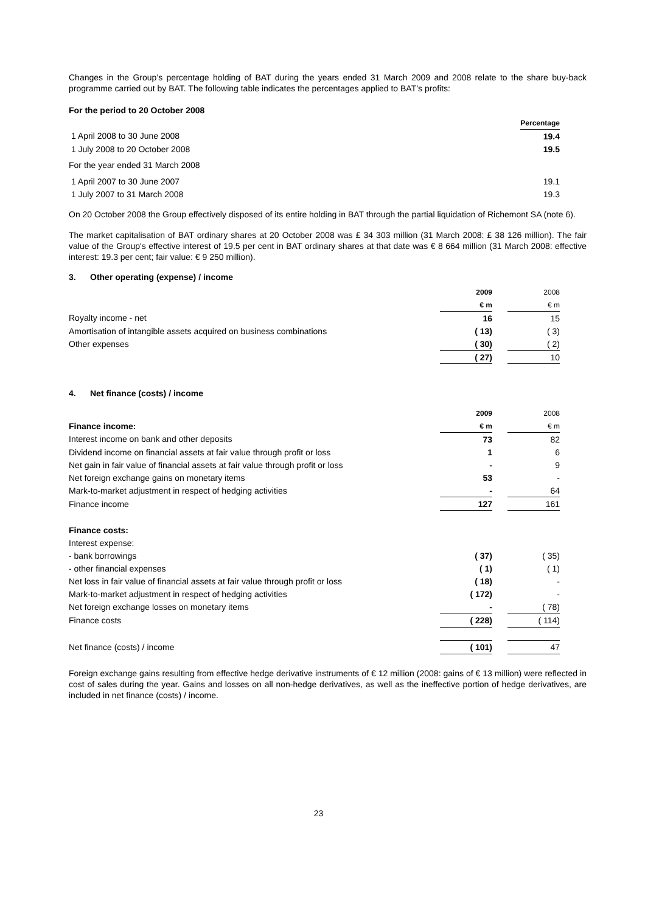Changes in the Group’s percentage holding of BAT during the years ended 31 March 2009 and 2008 relate to the share buy-back programme carried out by BAT. The following table indicates the percentages applied to BAT’s profits:
| For the period to 20 October 2008 | |
| | Percentage |
| 1 April 2008 to 30 June 2008 | 19.4 |
| 1 July 2008 to 20 October 2008 | 19.5 |
| For the year ended 31 March 2008 | |
| 1 April 2007 to 30 June 2007 | 19.1 |
| 1 July 2007 to 31 March 2008 | 19.3 |
On 20 October 2008 the Group effectively disposed of its entire holding in BAT through the partial liquidation of Richemont SA (note 6).
The market capitalisation of BAT ordinary shares at 20 October 2008 was £ 34 303 million (31 March 2008: £ 38 126 million). The fair value of the Group's effective interest of 19.5 per cent in BAT ordinary shares at that date was € 8 664 million (31 March 2008: effective interest: 19.3 per cent; fair value: € 9 250 million).
3. Other operating (expense) / income
| | 2009 | | 2008 |
| | € m | | € m |
| Royalty income - net | 16 | | 15 |
| Amortisation of intangible assets acquired on business combinations | ( 13) | | ( 3) |
| Other expenses | ( 30) | | ( 2) |
| | ( 27) | | 10 |
4. Net finance (costs) / income
| | 2009 | | 2008 |
| Finance income: | € m | | € m |
| Interest income on bank and other deposits | 73 | | 82 |
| Dividend income on financial assets at fair value through profit or loss | 1 | | 6 |
| Net gain in fair value of financial assets at fair value through profit or loss | - | | 9 |
| Net foreign exchange gains on monetary items | 53 | | - |
| Mark-to-market adjustment in respect of hedging activities | - | | 64 |
| Finance income | 127 | | 161 |
| Finance costs: | | | |
| Interest expense: | | | |
| - bank borrowings | ( 37) | | ( 35) |
| - other financial expenses | ( 1) | | ( 1) |
| Net loss in fair value of financial assets at fair value through profit or loss | ( 18) | | - |
| Mark-to-market adjustment in respect of hedging activities | ( 172) | | - |
| Net foreign exchange losses on monetary items | - | | ( 78) |
| Finance costs | ( 228) | | ( 114) |
| Net finance (costs) / income | ( 101) | | 47 |
Foreign exchange gains resulting from effective hedge derivative instruments of € 12 million (2008: gains of € 13 million) were reflected in cost of sales during the year. Gains and losses on all non-hedge derivatives, as well as the ineffective portion of hedge derivatives, are included in net finance (costs) / income.
23